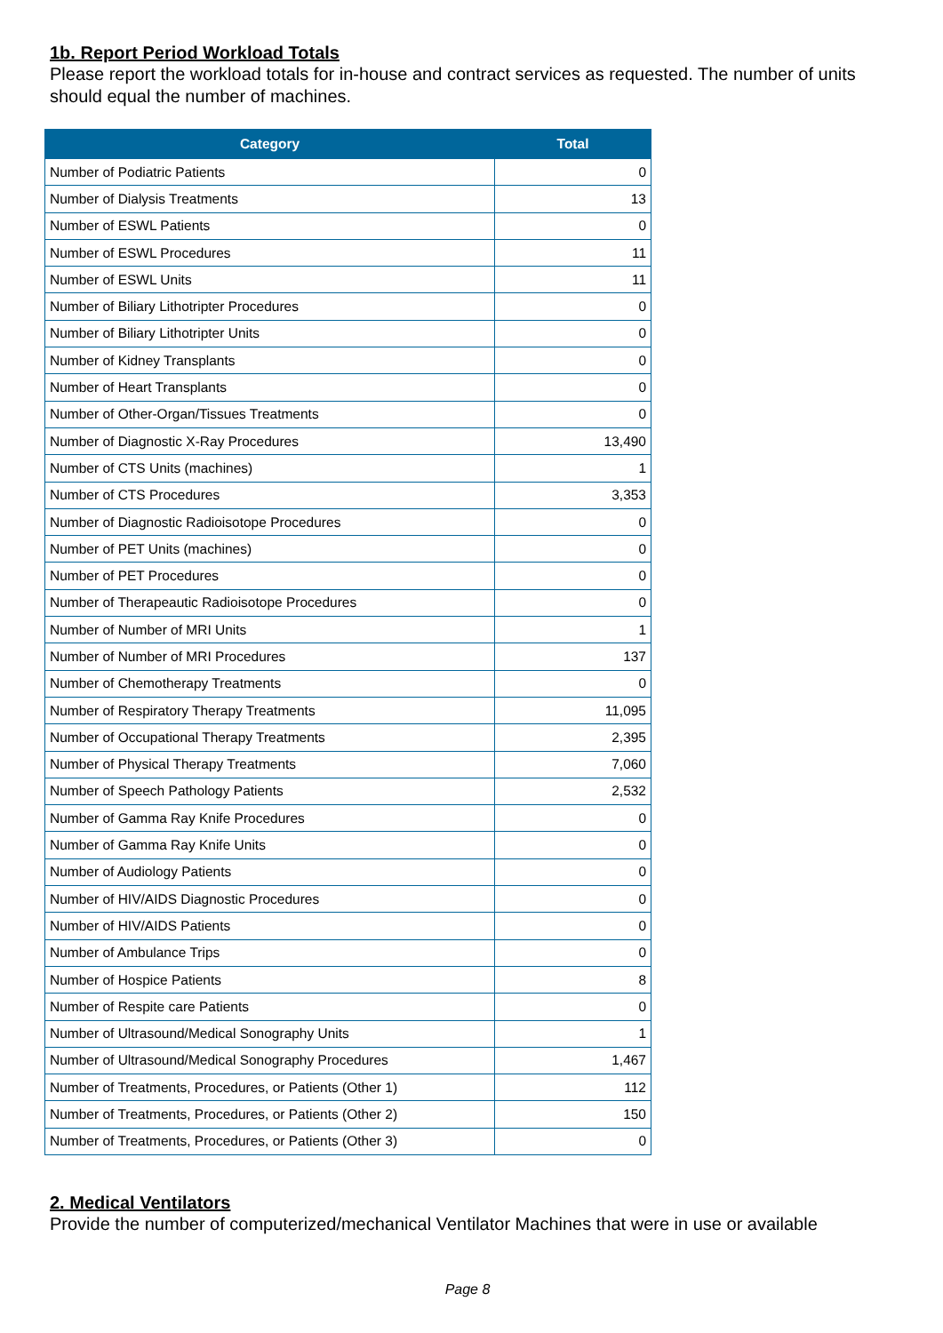1b. Report Period Workload Totals
Please report the workload totals for in-house and contract services as requested. The number of units should equal the number of machines.
| Category | Total |
| --- | --- |
| Number of Podiatric Patients | 0 |
| Number of Dialysis Treatments | 13 |
| Number of ESWL Patients | 0 |
| Number of ESWL Procedures | 11 |
| Number of ESWL Units | 11 |
| Number of Biliary Lithotripter Procedures | 0 |
| Number of Biliary Lithotripter Units | 0 |
| Number of Kidney Transplants | 0 |
| Number of Heart Transplants | 0 |
| Number of Other-Organ/Tissues Treatments | 0 |
| Number of Diagnostic X-Ray Procedures | 13,490 |
| Number of CTS Units (machines) | 1 |
| Number of CTS Procedures | 3,353 |
| Number of Diagnostic Radioisotope Procedures | 0 |
| Number of PET Units (machines) | 0 |
| Number of PET Procedures | 0 |
| Number of Therapeautic Radioisotope Procedures | 0 |
| Number of Number of MRI Units | 1 |
| Number of Number of MRI Procedures | 137 |
| Number of Chemotherapy Treatments | 0 |
| Number of Respiratory Therapy Treatments | 11,095 |
| Number of Occupational Therapy Treatments | 2,395 |
| Number of Physical Therapy Treatments | 7,060 |
| Number of Speech Pathology Patients | 2,532 |
| Number of Gamma Ray Knife Procedures | 0 |
| Number of Gamma Ray Knife Units | 0 |
| Number of Audiology Patients | 0 |
| Number of HIV/AIDS Diagnostic Procedures | 0 |
| Number of HIV/AIDS Patients | 0 |
| Number of Ambulance Trips | 0 |
| Number of Hospice Patients | 8 |
| Number of Respite care Patients | 0 |
| Number of Ultrasound/Medical Sonography Units | 1 |
| Number of Ultrasound/Medical Sonography Procedures | 1,467 |
| Number of Treatments, Procedures, or Patients (Other 1) | 112 |
| Number of Treatments, Procedures, or Patients (Other 2) | 150 |
| Number of Treatments, Procedures, or Patients (Other 3) | 0 |
2. Medical Ventilators
Provide the number of computerized/mechanical Ventilator Machines that were in use or available
Page 8